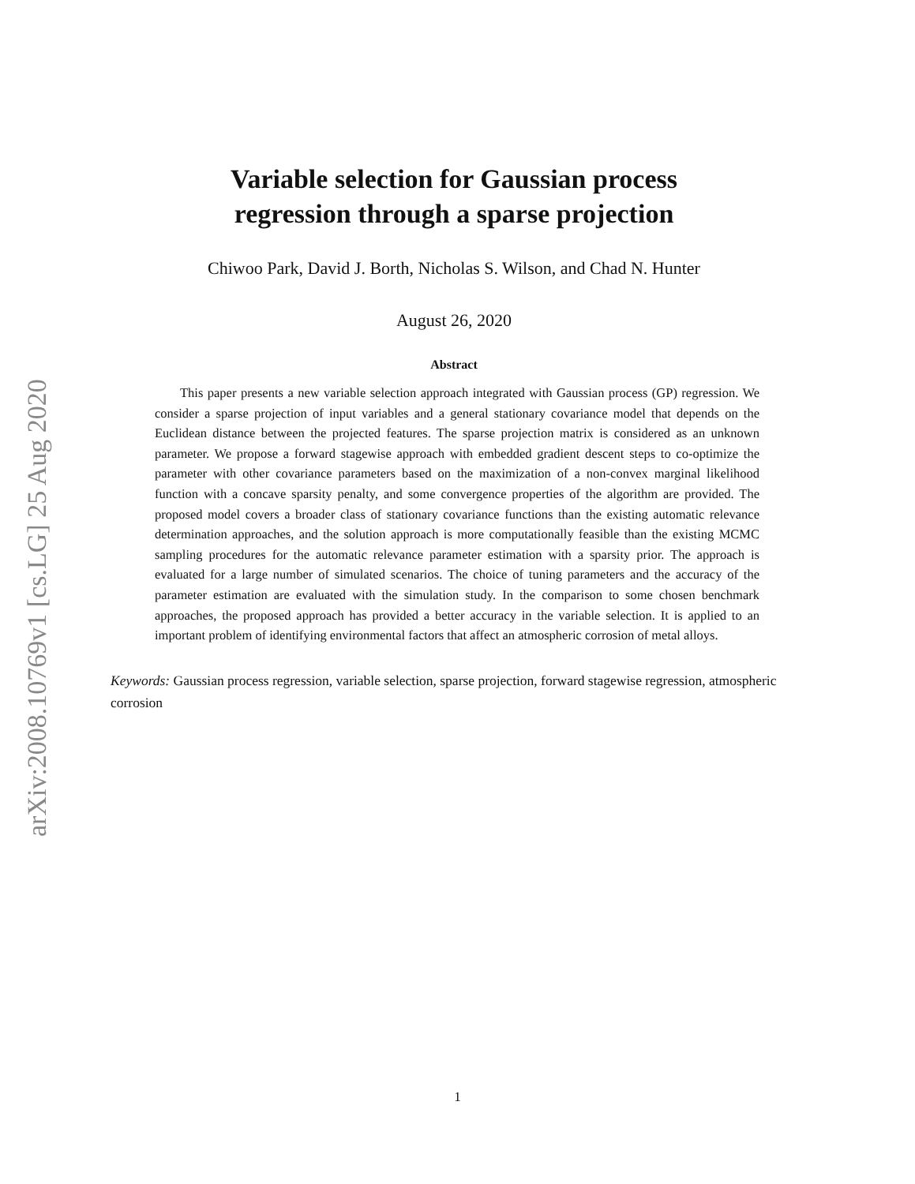arXiv:2008.10769v1 [cs.LG] 25 Aug 2020
Variable selection for Gaussian process
regression through a sparse projection
Chiwoo Park, David J. Borth, Nicholas S. Wilson, and Chad N. Hunter
August 26, 2020
Abstract
This paper presents a new variable selection approach integrated with Gaussian process (GP) regression. We consider a sparse projection of input variables and a general stationary covariance model that depends on the Euclidean distance between the projected features. The sparse projection matrix is considered as an unknown parameter. We propose a forward stagewise approach with embedded gradient descent steps to co-optimize the parameter with other covariance parameters based on the maximization of a non-convex marginal likelihood function with a concave sparsity penalty, and some convergence properties of the algorithm are provided. The proposed model covers a broader class of stationary covariance functions than the existing automatic relevance determination approaches, and the solution approach is more computationally feasible than the existing MCMC sampling procedures for the automatic relevance parameter estimation with a sparsity prior. The approach is evaluated for a large number of simulated scenarios. The choice of tuning parameters and the accuracy of the parameter estimation are evaluated with the simulation study. In the comparison to some chosen benchmark approaches, the proposed approach has provided a better accuracy in the variable selection. It is applied to an important problem of identifying environmental factors that affect an atmospheric corrosion of metal alloys.
Keywords: Gaussian process regression, variable selection, sparse projection, forward stagewise regression, atmospheric corrosion
1